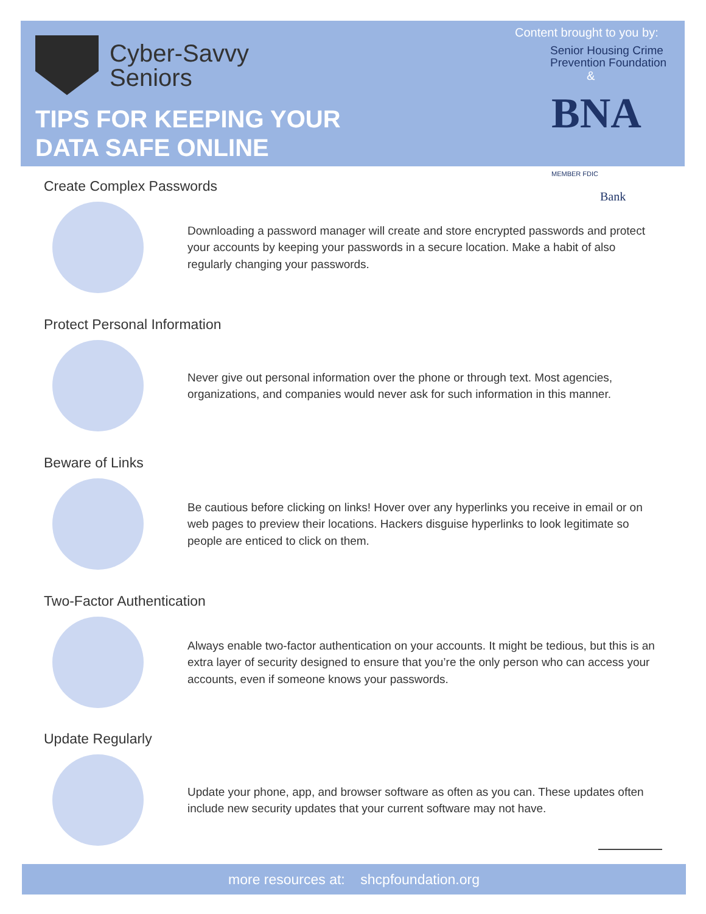Cyber-Savvy
Seniors
TIPS FOR KEEPING YOUR
DATA SAFE ONLINE
Content brought to you by:
Senior Housing Crime
Prevention Foundation
&
BNA MEMBER FDIC
Bank
Create Complex Passwords
Downloading a password manager will create and store encrypted passwords and protect your accounts by keeping your passwords in a secure location. Make a habit of also regularly changing your passwords.
Protect Personal Information
Never give out personal information over the phone or through text. Most agencies, organizations, and companies would never ask for such information in this manner.
Beware of Links
Be cautious before clicking on links! Hover over any hyperlinks you receive in email or on web pages to preview their locations. Hackers disguise hyperlinks to look legitimate so people are enticed to click on them.
Two-Factor Authentication
Always enable two-factor authentication on your accounts. It might be tedious, but this is an extra layer of security designed to ensure that you’re the only person who can access your accounts, even if someone knows your passwords.
Update Regularly
Update your phone, app, and browser software as often as you can. These updates often include new security updates that your current software may not have.
more resources at: shcpfoundation.org